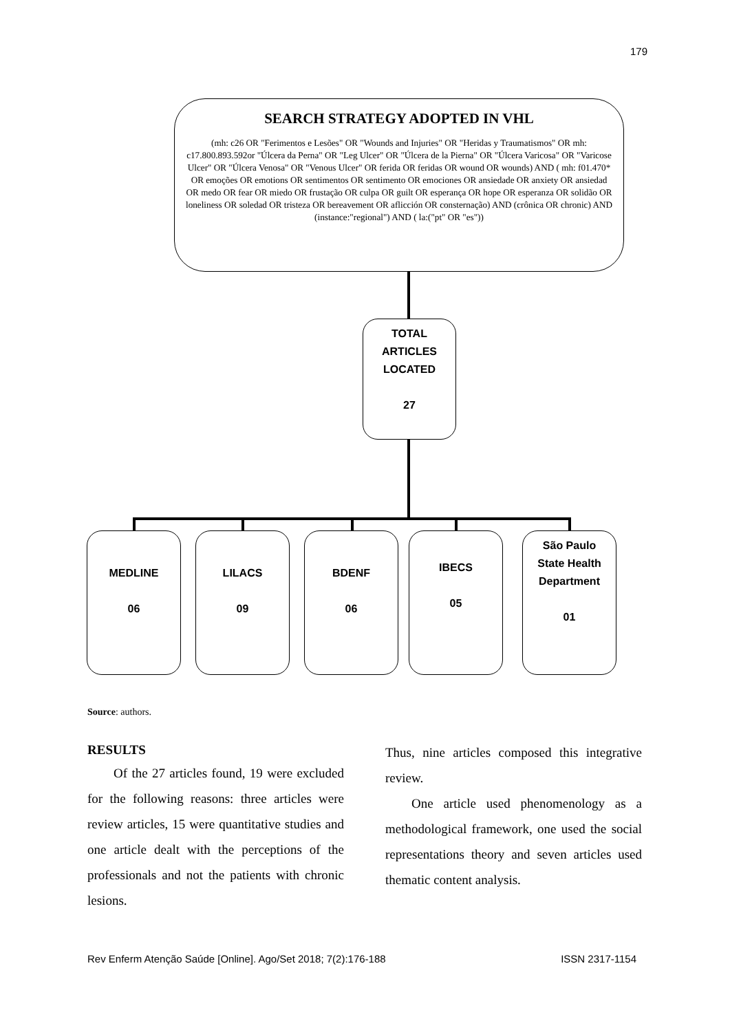179
SEARCH STRATEGY ADOPTED IN VHL
(mh: c26 OR "Ferimentos e Lesões" OR "Wounds and Injuries" OR "Heridas y Traumatismos" OR mh: c17.800.893.592or "Úlcera da Perna" OR "Leg Ulcer" OR "Úlcera de la Pierna" OR "Úlcera Varicosa" OR "Varicose Ulcer" OR "Úlcera Venosa" OR "Venous Ulcer" OR ferida OR feridas OR wound OR wounds) AND ( mh: f01.470* OR emoções OR emotions OR sentimentos OR sentimento OR emociones OR ansiedade OR anxiety OR ansiedad OR medo OR fear OR miedo OR frustação OR culpa OR guilt OR esperança OR hope OR esperanza OR solidão OR loneliness OR soledad OR tristeza OR bereavement OR aflicción OR consternação) AND (crônica OR chronic) AND (instance:"regional") AND ( la:("pt" OR "es"))
TOTAL
ARTICLES
LOCATED
27
MEDLINE
06
LILACS
09
BDENF
06
IBECS
05
São Paulo
State Health
Department
01
Source: authors.
RESULTS
  Of the 27 articles found, 19 were excluded for the following reasons: three articles were review articles, 15 were quantitative studies and one article dealt with the perceptions of the professionals and not the patients with chronic lesions.
Thus, nine articles composed this integrative review.
  One article used phenomenology as a methodological framework, one used the social representations theory and seven articles used thematic content analysis.
Rev Enferm Atenção Saúde [Online]. Ago/Set 2018; 7(2):176-188 ISSN 2317-1154